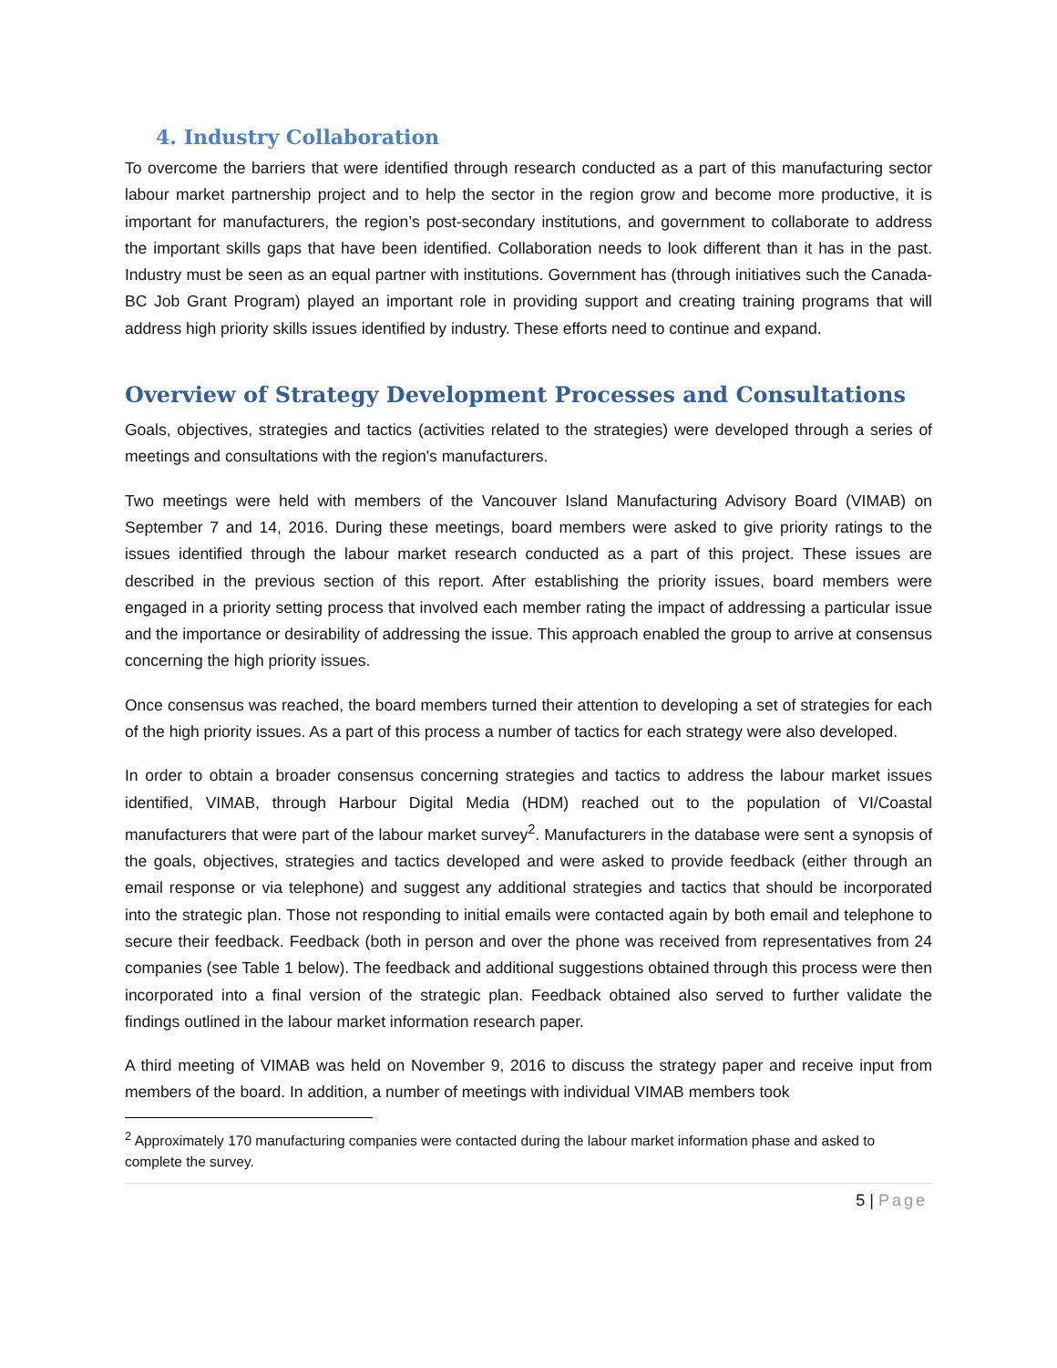4. Industry Collaboration
To overcome the barriers that were identified through research conducted as a part of this manufacturing sector labour market partnership project and to help the sector in the region grow and become more productive, it is important for manufacturers, the region’s post-secondary institutions, and government to collaborate to address the important skills gaps that have been identified. Collaboration needs to look different than it has in the past. Industry must be seen as an equal partner with institutions. Government has (through initiatives such the Canada-BC Job Grant Program) played an important role in providing support and creating training programs that will address high priority skills issues identified by industry. These efforts need to continue and expand.
Overview of Strategy Development Processes and Consultations
Goals, objectives, strategies and tactics (activities related to the strategies) were developed through a series of meetings and consultations with the region's manufacturers.
Two meetings were held with members of the Vancouver Island Manufacturing Advisory Board (VIMAB) on September 7 and 14, 2016. During these meetings, board members were asked to give priority ratings to the issues identified through the labour market research conducted as a part of this project. These issues are described in the previous section of this report. After establishing the priority issues, board members were engaged in a priority setting process that involved each member rating the impact of addressing a particular issue and the importance or desirability of addressing the issue. This approach enabled the group to arrive at consensus concerning the high priority issues.
Once consensus was reached, the board members turned their attention to developing a set of strategies for each of the high priority issues. As a part of this process a number of tactics for each strategy were also developed.
In order to obtain a broader consensus concerning strategies and tactics to address the labour market issues identified, VIMAB, through Harbour Digital Media (HDM) reached out to the population of VI/Coastal manufacturers that were part of the labour market survey<sup>2</sup>. Manufacturers in the database were sent a synopsis of the goals, objectives, strategies and tactics developed and were asked to provide feedback (either through an email response or via telephone) and suggest any additional strategies and tactics that should be incorporated into the strategic plan. Those not responding to initial emails were contacted again by both email and telephone to secure their feedback. Feedback (both in person and over the phone was received from representatives from 24 companies (see Table 1 below). The feedback and additional suggestions obtained through this process were then incorporated into a final version of the strategic plan. Feedback obtained also served to further validate the findings outlined in the labour market information research paper.
A third meeting of VIMAB was held on November 9, 2016 to discuss the strategy paper and receive input from members of the board. In addition, a number of meetings with individual VIMAB members took
<sup>2</sup> Approximately 170 manufacturing companies were contacted during the labour market information phase and asked to complete the survey.
5 | Page